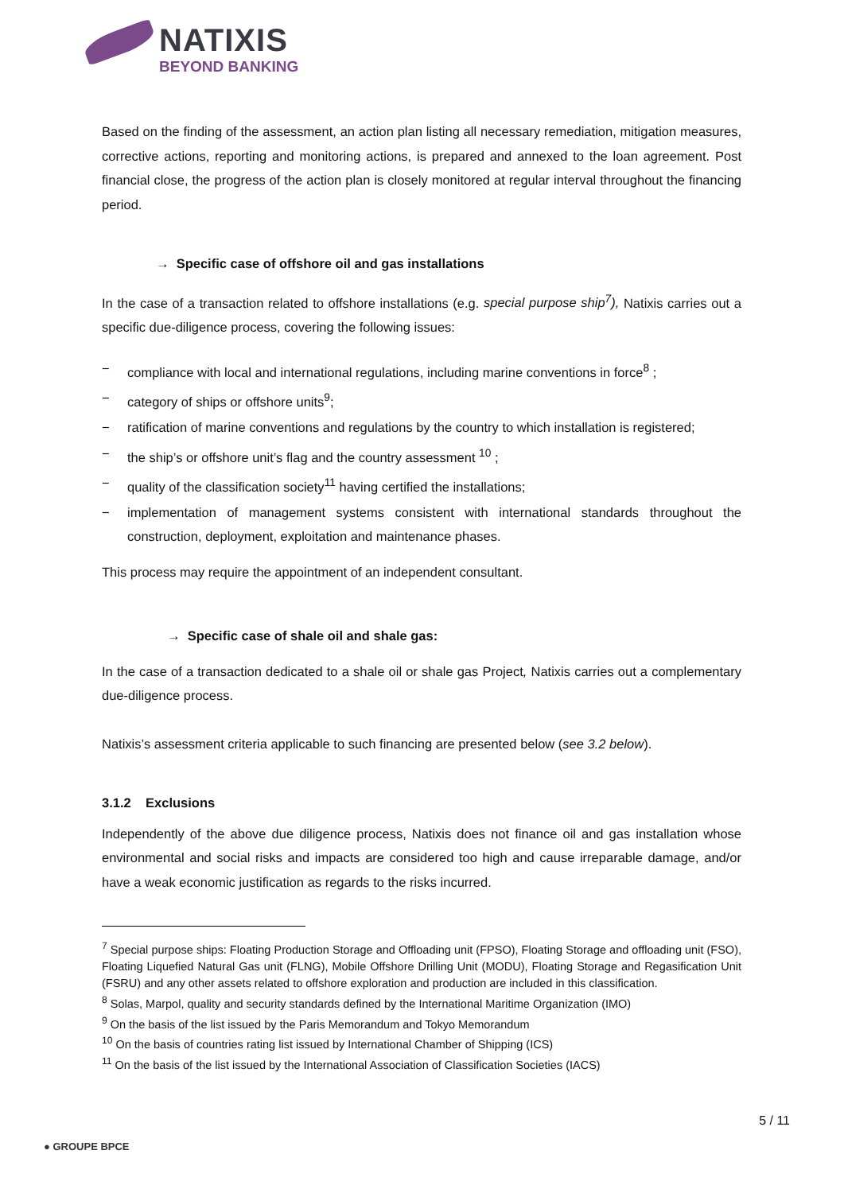NATIXIS
BEYOND BANKING
Based on the finding of the assessment, an action plan listing all necessary remediation, mitigation measures, corrective actions, reporting and monitoring actions, is prepared and annexed to the loan agreement. Post financial close, the progress of the action plan is closely monitored at regular interval throughout the financing period.
→ Specific case of offshore oil and gas installations
In the case of a transaction related to offshore installations (e.g. special purpose ship<sup>7</sup>), Natixis carries out a specific due-diligence process, covering the following issues:
− compliance with local and international regulations, including marine conventions in force<sup>8</sup> ;
− category of ships or offshore units<sup>9</sup>;
− ratification of marine conventions and regulations by the country to which installation is registered;
− the ship’s or offshore unit’s flag and the country assessment <sup>10</sup> ;
− quality of the classification society<sup>11</sup> having certified the installations;
− implementation of management systems consistent with international standards throughout the construction, deployment, exploitation and maintenance phases.
This process may require the appointment of an independent consultant.
→ Specific case of shale oil and shale gas:
In the case of a transaction dedicated to a shale oil or shale gas Project, Natixis carries out a complementary due-diligence process.
Natixis’s assessment criteria applicable to such financing are presented below (see 3.2 below).
3.1.2 Exclusions
Independently of the above due diligence process, Natixis does not finance oil and gas installation whose environmental and social risks and impacts are considered too high and cause irreparable damage, and/or have a weak economic justification as regards to the risks incurred.
<sup>7</sup> Special purpose ships: Floating Production Storage and Offloading unit (FPSO), Floating Storage and offloading unit (FSO), Floating Liquefied Natural Gas unit (FLNG), Mobile Offshore Drilling Unit (MODU), Floating Storage and Regasification Unit (FSRU) and any other assets related to offshore exploration and production are included in this classification.
<sup>8</sup> Solas, Marpol, quality and security standards defined by the International Maritime Organization (IMO)
<sup>9</sup> On the basis of the list issued by the Paris Memorandum and Tokyo Memorandum
<sup>10</sup> On the basis of countries rating list issued by International Chamber of Shipping (ICS)
<sup>11</sup> On the basis of the list issued by the International Association of Classification Societies (IACS)
5 / 11
● GROUPE BPCE